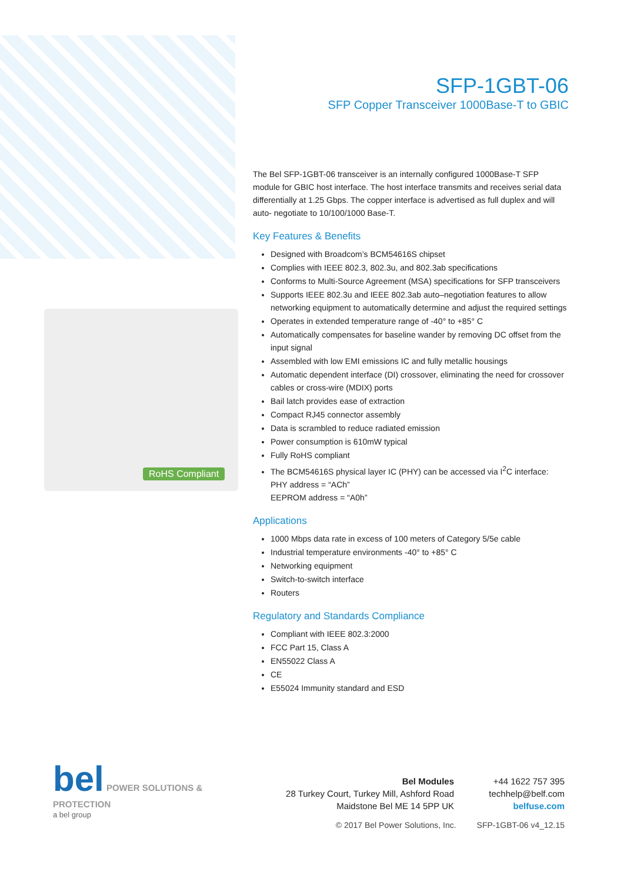RoHS Compliant
SFP-1GBT-06
SFP Copper Transceiver 1000Base-T to GBIC
The Bel SFP-1GBT-06 transceiver is an internally configured 1000Base-T SFP module for GBIC host interface. The host interface transmits and receives serial data differentially at 1.25 Gbps. The copper interface is advertised as full duplex and will auto- negotiate to 10/100/1000 Base-T.
Key Features & Benefits
Designed with Broadcom’s BCM54616S chipset
Complies with IEEE 802.3, 802.3u, and 802.3ab specifications
Conforms to Multi-Source Agreement (MSA) specifications for SFP transceivers
Supports IEEE 802.3u and IEEE 802.3ab auto–negotiation features to allow networking equipment to automatically determine and adjust the required settings
Operates in extended temperature range of -40° to +85° C
Automatically compensates for baseline wander by removing DC offset from the input signal
Assembled with low EMI emissions IC and fully metallic housings
Automatic dependent interface (DI) crossover, eliminating the need for crossover cables or cross-wire (MDIX) ports
Bail latch provides ease of extraction
Compact RJ45 connector assembly
Data is scrambled to reduce radiated emission
Power consumption is 610mW typical
Fully RoHS compliant
The BCM54616S physical layer IC (PHY) can be accessed via I<sup>2</sup>C interface:
PHY address = “ACh”
EEPROM address = “A0h”
Applications
1000 Mbps data rate in excess of 100 meters of Category 5/5e cable
Industrial temperature environments -40° to +85° C
Networking equipment
Switch-to-switch interface
Routers
Regulatory and Standards Compliance
Compliant with IEEE 802.3:2000
FCC Part 15, Class A
EN55022 Class A
CE
E55024 Immunity standard and ESD
bel POWER SOLUTIONS & PROTECTION
a bel group
Bel Modules
28 Turkey Court, Turkey Mill, Ashford Road
Maidstone Bel ME 14 5PP UK
+44 1622 757 395
techhelp@belf.com
belfuse.com
© 2017 Bel Power Solutions, Inc. SFP-1GBT-06 v4_12.15